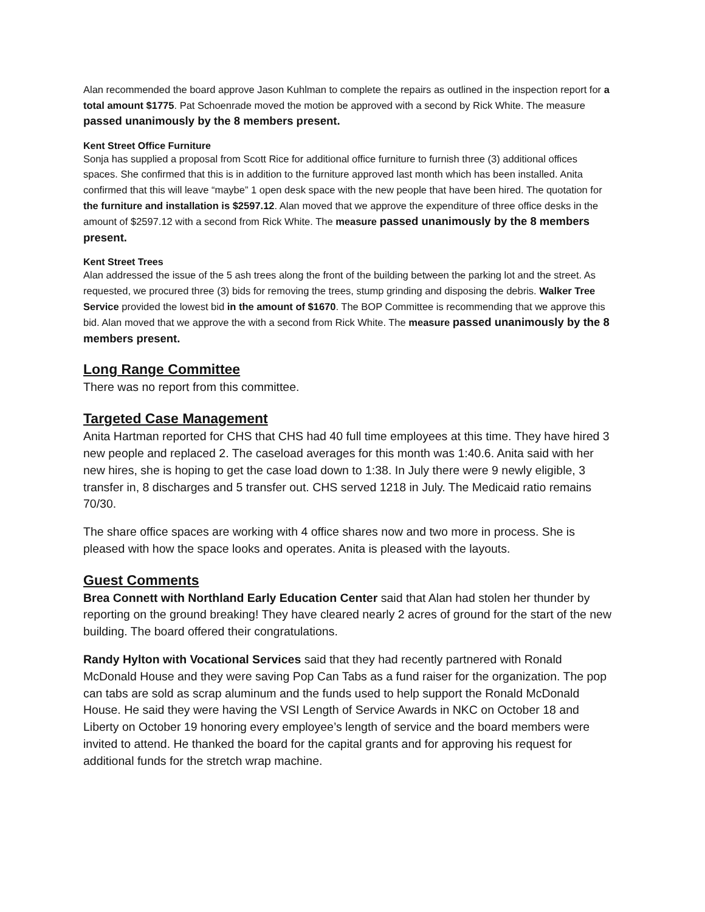Alan recommended the board approve Jason Kuhlman to complete the repairs as outlined in the inspection report for a total amount $1775. Pat Schoenrade moved the motion be approved with a second by Rick White. The measure passed unanimously by the 8 members present.
Kent Street Office Furniture
Sonja has supplied a proposal from Scott Rice for additional office furniture to furnish three (3) additional offices spaces. She confirmed that this is in addition to the furniture approved last month which has been installed. Anita confirmed that this will leave “maybe” 1 open desk space with the new people that have been hired. The quotation for the furniture and installation is $2597.12. Alan moved that we approve the expenditure of three office desks in the amount of $2597.12 with a second from Rick White. The measure passed unanimously by the 8 members present.
Kent Street Trees
Alan addressed the issue of the 5 ash trees along the front of the building between the parking lot and the street. As requested, we procured three (3) bids for removing the trees, stump grinding and disposing the debris. Walker Tree Service provided the lowest bid in the amount of $1670. The BOP Committee is recommending that we approve this bid. Alan moved that we approve the with a second from Rick White. The measure passed unanimously by the 8 members present.
Long Range Committee
There was no report from this committee.
Targeted Case Management
Anita Hartman reported for CHS that CHS had 40 full time employees at this time. They have hired 3 new people and replaced 2. The caseload averages for this month was 1:40.6. Anita said with her new hires, she is hoping to get the case load down to 1:38. In July there were 9 newly eligible, 3 transfer in, 8 discharges and 5 transfer out. CHS served 1218 in July. The Medicaid ratio remains 70/30.
The share office spaces are working with 4 office shares now and two more in process. She is pleased with how the space looks and operates. Anita is pleased with the layouts.
Guest Comments
Brea Connett with Northland Early Education Center said that Alan had stolen her thunder by reporting on the ground breaking! They have cleared nearly 2 acres of ground for the start of the new building. The board offered their congratulations.
Randy Hylton with Vocational Services said that they had recently partnered with Ronald McDonald House and they were saving Pop Can Tabs as a fund raiser for the organization. The pop can tabs are sold as scrap aluminum and the funds used to help support the Ronald McDonald House. He said they were having the VSI Length of Service Awards in NKC on October 18 and Liberty on October 19 honoring every employee’s length of service and the board members were invited to attend. He thanked the board for the capital grants and for approving his request for additional funds for the stretch wrap machine.